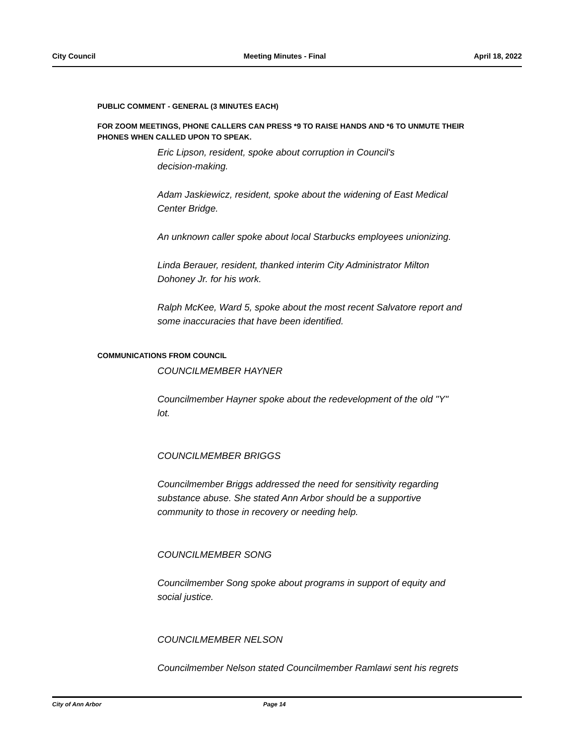City Council Meeting Minutes - Final April 18, 2022
PUBLIC COMMENT - GENERAL (3 MINUTES EACH)
FOR ZOOM MEETINGS, PHONE CALLERS CAN PRESS *9 TO RAISE HANDS AND *6 TO UNMUTE THEIR PHONES WHEN CALLED UPON TO SPEAK.
Eric Lipson, resident, spoke about corruption in Council's
decision-making.
Adam Jaskiewicz, resident, spoke about the widening of East Medical
Center Bridge.
An unknown caller spoke about local Starbucks employees unionizing.
Linda Berauer, resident, thanked interim City Administrator Milton
Dohoney Jr. for his work.
Ralph McKee, Ward 5, spoke about the most recent Salvatore report and
some inaccuracies that have been identified.
COMMUNICATIONS FROM COUNCIL
COUNCILMEMBER HAYNER
Councilmember Hayner spoke about the redevelopment of the old "Y"
lot.
COUNCILMEMBER BRIGGS
Councilmember Briggs addressed the need for sensitivity regarding
substance abuse. She stated Ann Arbor should be a supportive
community to those in recovery or needing help.
COUNCILMEMBER SONG
Councilmember Song spoke about programs in support of equity and
social justice.
COUNCILMEMBER NELSON
Councilmember Nelson stated Councilmember Ramlawi sent his regrets
City of Ann Arbor Page 14